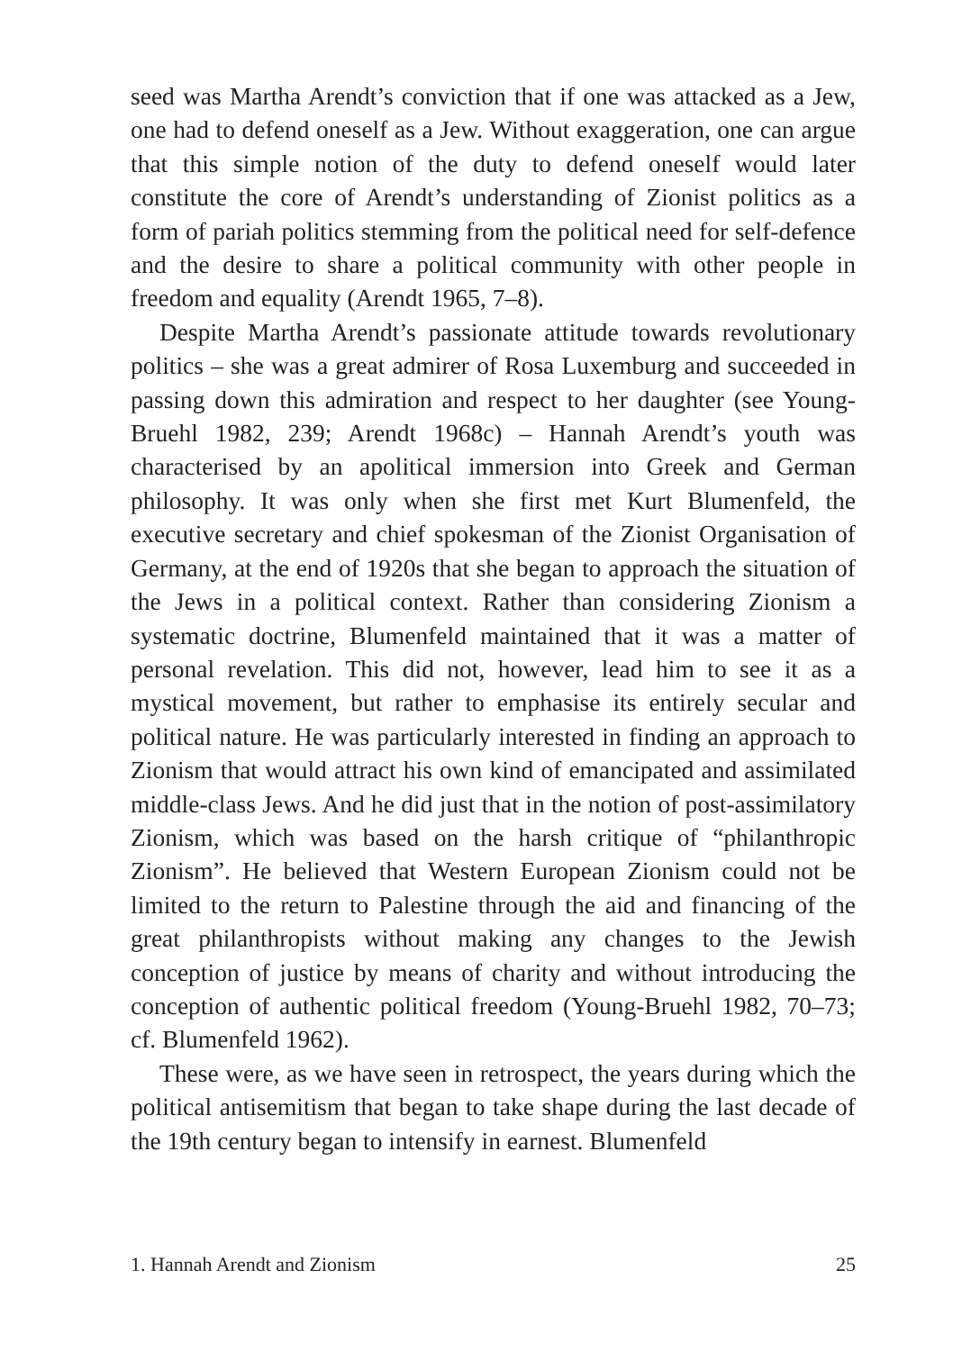seed was Martha Arendt’s conviction that if one was attacked as a Jew, one had to defend oneself as a Jew. Without exaggeration, one can argue that this simple notion of the duty to defend oneself would later constitute the core of Arendt’s understanding of Zionist politics as a form of pariah politics stemming from the political need for self-defence and the desire to share a political community with other people in freedom and equality (Arendt 1965, 7–8).
Despite Martha Arendt’s passionate attitude towards revolutionary politics – she was a great admirer of Rosa Luxemburg and succeeded in passing down this admiration and respect to her daughter (see Young-Bruehl 1982, 239; Arendt 1968c) – Hannah Arendt’s youth was characterised by an apolitical immersion into Greek and German philosophy. It was only when she first met Kurt Blumenfeld, the executive secretary and chief spokesman of the Zionist Organisation of Germany, at the end of 1920s that she began to approach the situation of the Jews in a political context. Rather than considering Zionism a systematic doctrine, Blumenfeld maintained that it was a matter of personal revelation. This did not, however, lead him to see it as a mystical movement, but rather to emphasise its entirely secular and political nature. He was particularly interested in finding an approach to Zionism that would attract his own kind of emancipated and assimilated middle-class Jews. And he did just that in the notion of post-assimilatory Zionism, which was based on the harsh critique of “philanthropic Zionism”. He believed that Western European Zionism could not be limited to the return to Palestine through the aid and financing of the great philanthropists without making any changes to the Jewish conception of justice by means of charity and without introducing the conception of authentic political freedom (Young-Bruehl 1982, 70–73; cf. Blumenfeld 1962).
These were, as we have seen in retrospect, the years during which the political antisemitism that began to take shape during the last decade of the 19th century began to intensify in earnest. Blumenfeld
1. Hannah Arendt and Zionism 25